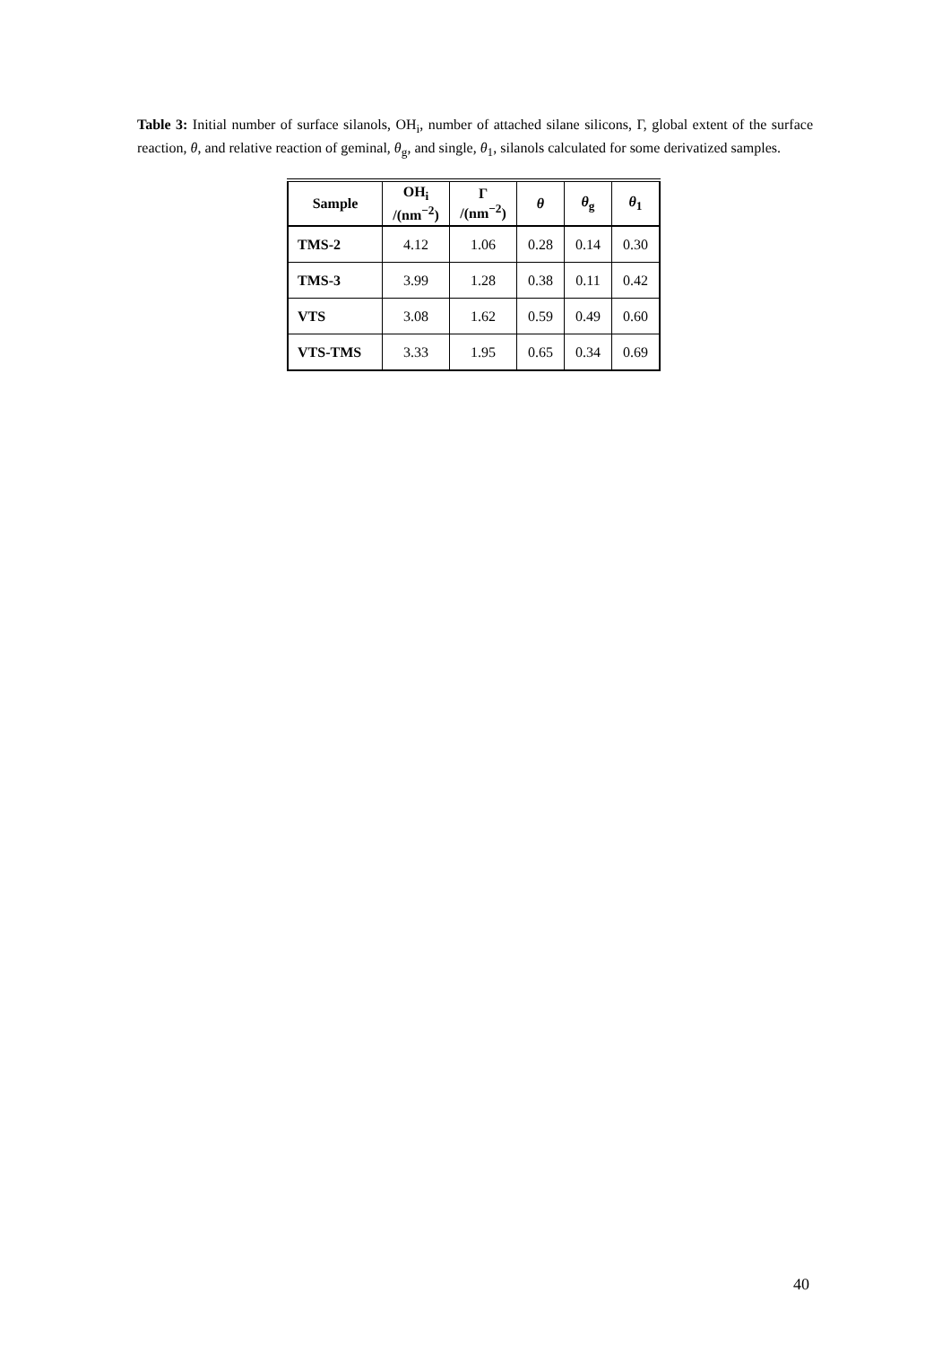Table 3: Initial number of surface silanols, OH<sub>i</sub>, number of attached silane silicons, Γ, global extent of the surface reaction, θ, and relative reaction of geminal, θ<sub>g</sub>, and single, θ<sub>1</sub>, silanols calculated for some derivatized samples.
| Sample | OH<sub>i</sub> /(nm<sup>−2</sup>) | Γ /(nm<sup>−2</sup>) | θ | θ<sub>g</sub> | θ<sub>1</sub> |
| --- | --- | --- | --- | --- | --- |
| TMS-2 | 4.12 | 1.06 | 0.28 | 0.14 | 0.30 |
| TMS-3 | 3.99 | 1.28 | 0.38 | 0.11 | 0.42 |
| VTS | 3.08 | 1.62 | 0.59 | 0.49 | 0.60 |
| VTS-TMS | 3.33 | 1.95 | 0.65 | 0.34 | 0.69 |
40